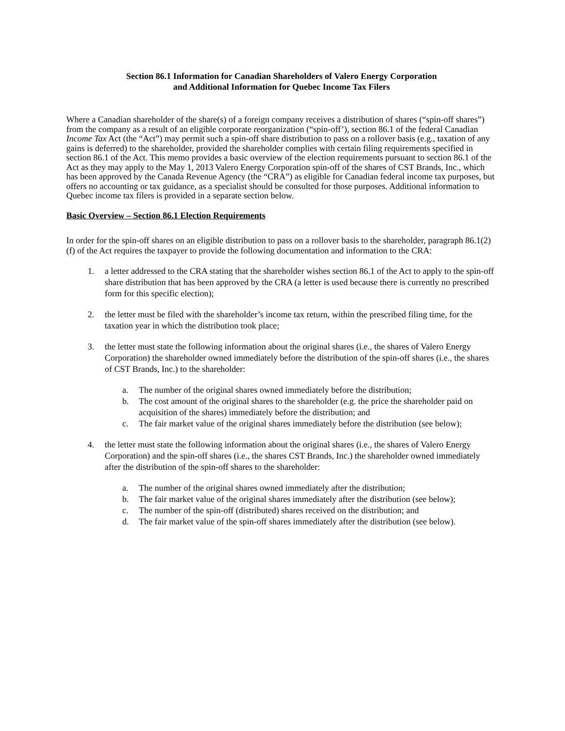Section 86.1 Information for Canadian Shareholders of Valero Energy Corporation
and Additional Information for Quebec Income Tax Filers
Where a Canadian shareholder of the share(s) of a foreign company receives a distribution of shares (“spin-off shares”) from the company as a result of an eligible corporate reorganization (“spin-off’), section 86.1 of the federal Canadian Income Tax Act (the “Act”) may permit such a spin-off share distribution to pass on a rollover basis (e.g., taxation of any gains is deferred) to the shareholder, provided the shareholder complies with certain filing requirements specified in section 86.1 of the Act. This memo provides a basic overview of the election requirements pursuant to section 86.1 of the Act as they may apply to the May 1, 2013 Valero Energy Corporation spin-off of the shares of CST Brands, Inc., which has been approved by the Canada Revenue Agency (the “CRA”) as eligible for Canadian federal income tax purposes, but offers no accounting or tax guidance, as a specialist should be consulted for those purposes. Additional information to Quebec income tax filers is provided in a separate section below.
Basic Overview – Section 86.1 Election Requirements
In order for the spin-off shares on an eligible distribution to pass on a rollover basis to the shareholder, paragraph 86.1(2)(f) of the Act requires the taxpayer to provide the following documentation and information to the CRA:
1. a letter addressed to the CRA stating that the shareholder wishes section 86.1 of the Act to apply to the spin-off share distribution that has been approved by the CRA (a letter is used because there is currently no prescribed form for this specific election);
2. the letter must be filed with the shareholder’s income tax return, within the prescribed filing time, for the taxation year in which the distribution took place;
3. the letter must state the following information about the original shares (i.e., the shares of Valero Energy Corporation) the shareholder owned immediately before the distribution of the spin-off shares (i.e., the shares of CST Brands, Inc.) to the shareholder:
a. The number of the original shares owned immediately before the distribution;
b. The cost amount of the original shares to the shareholder (e.g. the price the shareholder paid on acquisition of the shares) immediately before the distribution; and
c. The fair market value of the original shares immediately before the distribution (see below);
4. the letter must state the following information about the original shares (i.e., the shares of Valero Energy Corporation) and the spin-off shares (i.e., the shares CST Brands, Inc.) the shareholder owned immediately after the distribution of the spin-off shares to the shareholder:
a. The number of the original shares owned immediately after the distribution;
b. The fair market value of the original shares immediately after the distribution (see below);
c. The number of the spin-off (distributed) shares received on the distribution; and
d. The fair market value of the spin-off shares immediately after the distribution (see below).